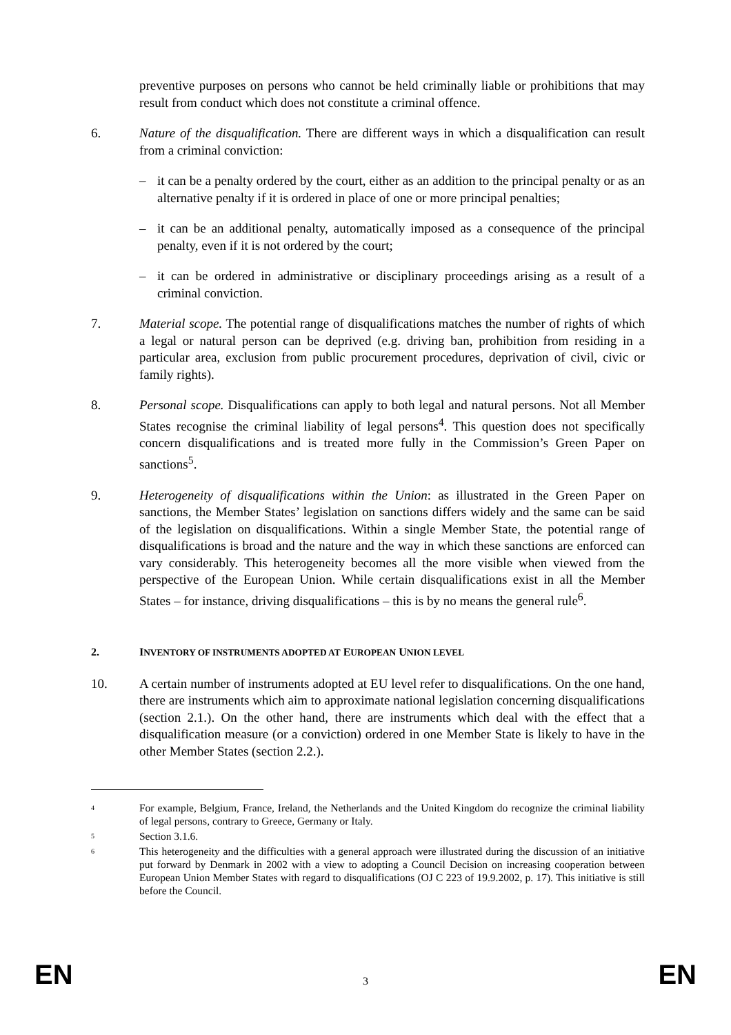preventive purposes on persons who cannot be held criminally liable or prohibitions that may result from conduct which does not constitute a criminal offence.
6. Nature of the disqualification. There are different ways in which a disqualification can result from a criminal conviction:
– it can be a penalty ordered by the court, either as an addition to the principal penalty or as an alternative penalty if it is ordered in place of one or more principal penalties;
– it can be an additional penalty, automatically imposed as a consequence of the principal penalty, even if it is not ordered by the court;
– it can be ordered in administrative or disciplinary proceedings arising as a result of a criminal conviction.
7. Material scope. The potential range of disqualifications matches the number of rights of which a legal or natural person can be deprived (e.g. driving ban, prohibition from residing in a particular area, exclusion from public procurement procedures, deprivation of civil, civic or family rights).
8. Personal scope. Disqualifications can apply to both legal and natural persons. Not all Member States recognise the criminal liability of legal persons<sup>4</sup>. This question does not specifically concern disqualifications and is treated more fully in the Commission’s Green Paper on sanctions<sup>5</sup>.
9. Heterogeneity of disqualifications within the Union: as illustrated in the Green Paper on sanctions, the Member States’ legislation on sanctions differs widely and the same can be said of the legislation on disqualifications. Within a single Member State, the potential range of disqualifications is broad and the nature and the way in which these sanctions are enforced can vary considerably. This heterogeneity becomes all the more visible when viewed from the perspective of the European Union. While certain disqualifications exist in all the Member States – for instance, driving disqualifications – this is by no means the general rule<sup>6</sup>.
2. INVENTORY OF INSTRUMENTS ADOPTED AT EUROPEAN UNION LEVEL
10. A certain number of instruments adopted at EU level refer to disqualifications. On the one hand, there are instruments which aim to approximate national legislation concerning disqualifications (section 2.1.). On the other hand, there are instruments which deal with the effect that a disqualification measure (or a conviction) ordered in one Member State is likely to have in the other Member States (section 2.2.).
4
For example, Belgium, France, Ireland, the Netherlands and the United Kingdom do recognize the criminal liability of legal persons, contrary to Greece, Germany or Italy.
5
Section 3.1.6.
6
This heterogeneity and the difficulties with a general approach were illustrated during the discussion of an initiative put forward by Denmark in 2002 with a view to adopting a Council Decision on increasing cooperation between European Union Member States with regard to disqualifications (OJ C 223 of 19.9.2002, p. 17). This initiative is still before the Council.
EN 3 EN